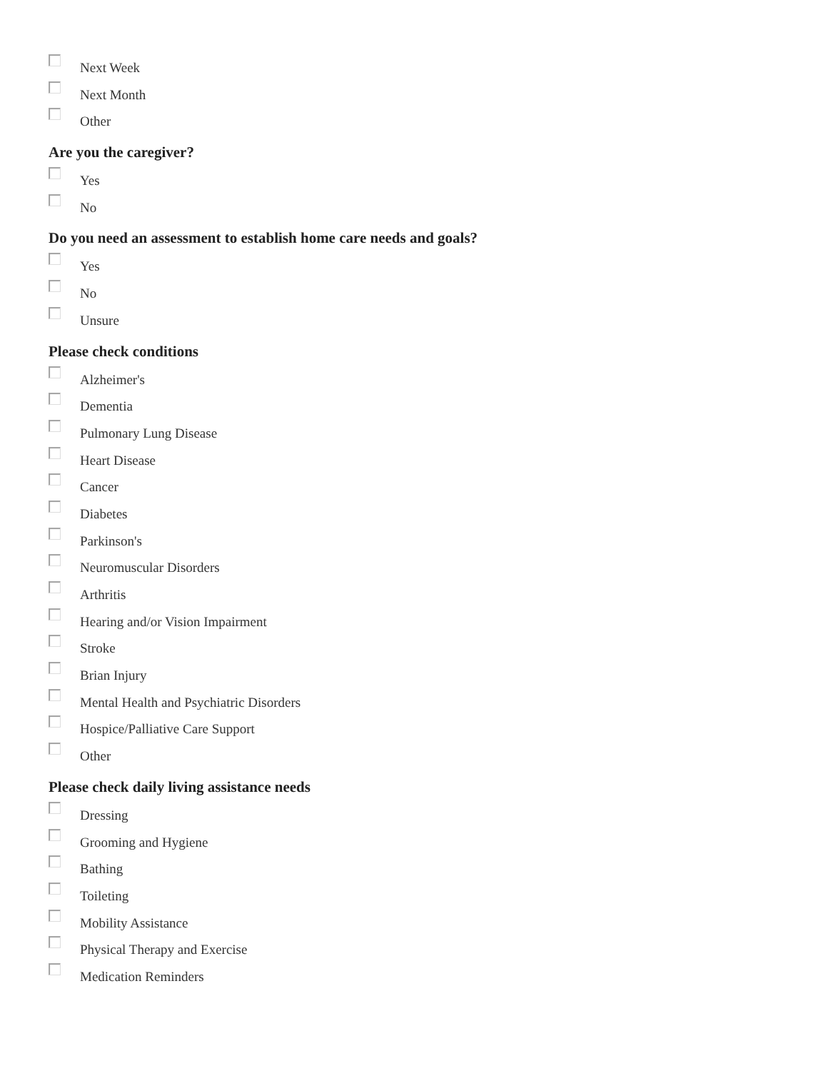Next Week
Next Month
Other
Are you the caregiver?
Yes
No
Do you need an assessment to establish home care needs and goals?
Yes
No
Unsure
Please check conditions
Alzheimer's
Dementia
Pulmonary Lung Disease
Heart Disease
Cancer
Diabetes
Parkinson's
Neuromuscular Disorders
Arthritis
Hearing and/or Vision Impairment
Stroke
Brian Injury
Mental Health and Psychiatric Disorders
Hospice/Palliative Care Support
Other
Please check daily living assistance needs
Dressing
Grooming and Hygiene
Bathing
Toileting
Mobility Assistance
Physical Therapy and Exercise
Medication Reminders